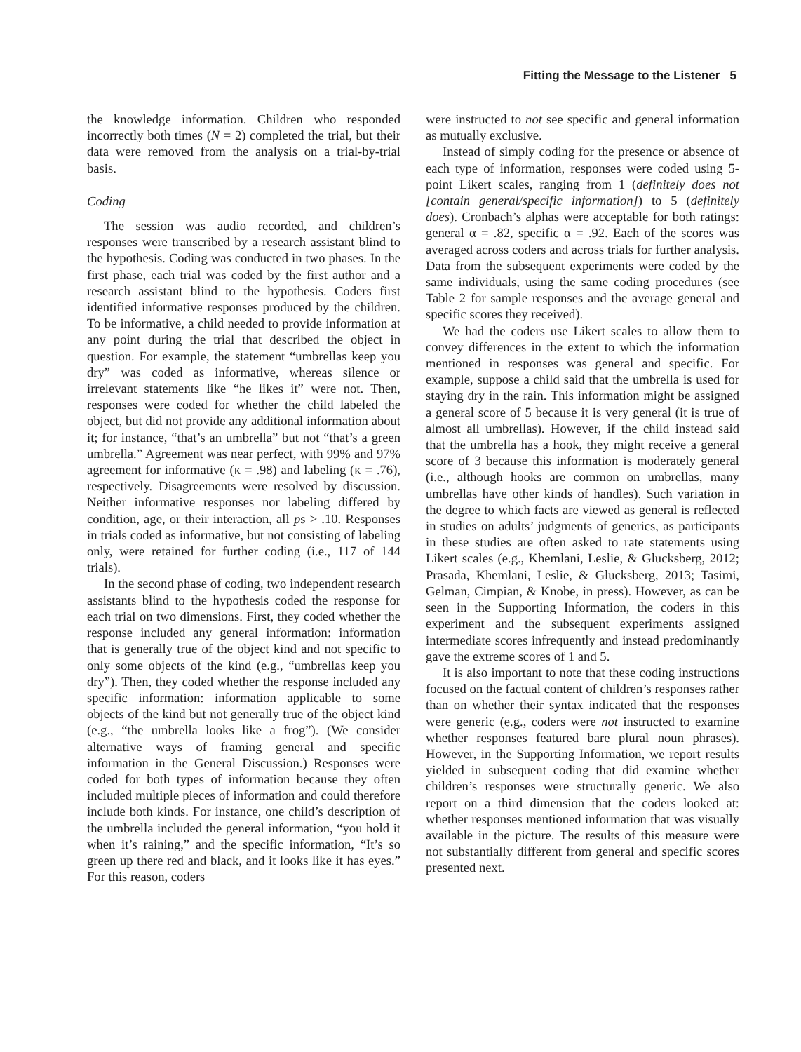Fitting the Message to the Listener 5
the knowledge information. Children who responded incorrectly both times (N = 2) completed the trial, but their data were removed from the analysis on a trial-by-trial basis.
Coding
The session was audio recorded, and children’s responses were transcribed by a research assistant blind to the hypothesis. Coding was conducted in two phases. In the first phase, each trial was coded by the first author and a research assistant blind to the hypothesis. Coders first identified informative responses produced by the children. To be informative, a child needed to provide information at any point during the trial that described the object in question. For example, the statement “umbrellas keep you dry” was coded as informative, whereas silence or irrelevant statements like “he likes it” were not. Then, responses were coded for whether the child labeled the object, but did not provide any additional information about it; for instance, “that’s an umbrella” but not “that’s a green umbrella.” Agreement was near perfect, with 99% and 97% agreement for informative (κ = .98) and labeling (κ = .76), respectively. Disagreements were resolved by discussion. Neither informative responses nor labeling differed by condition, age, or their interaction, all ps > .10. Responses in trials coded as informative, but not consisting of labeling only, were retained for further coding (i.e., 117 of 144 trials).
In the second phase of coding, two independent research assistants blind to the hypothesis coded the response for each trial on two dimensions. First, they coded whether the response included any general information: information that is generally true of the object kind and not specific to only some objects of the kind (e.g., “umbrellas keep you dry”). Then, they coded whether the response included any specific information: information applicable to some objects of the kind but not generally true of the object kind (e.g., “the umbrella looks like a frog”). (We consider alternative ways of framing general and specific information in the General Discussion.) Responses were coded for both types of information because they often included multiple pieces of information and could therefore include both kinds. For instance, one child’s description of the umbrella included the general information, “you hold it when it’s raining,” and the specific information, “It’s so green up there red and black, and it looks like it has eyes.” For this reason, coders
were instructed to not see specific and general information as mutually exclusive.
Instead of simply coding for the presence or absence of each type of information, responses were coded using 5-point Likert scales, ranging from 1 (definitely does not [contain general/specific information]) to 5 (definitely does). Cronbach’s alphas were acceptable for both ratings: general α = .82, specific α = .92. Each of the scores was averaged across coders and across trials for further analysis. Data from the subsequent experiments were coded by the same individuals, using the same coding procedures (see Table 2 for sample responses and the average general and specific scores they received).
We had the coders use Likert scales to allow them to convey differences in the extent to which the information mentioned in responses was general and specific. For example, suppose a child said that the umbrella is used for staying dry in the rain. This information might be assigned a general score of 5 because it is very general (it is true of almost all umbrellas). However, if the child instead said that the umbrella has a hook, they might receive a general score of 3 because this information is moderately general (i.e., although hooks are common on umbrellas, many umbrellas have other kinds of handles). Such variation in the degree to which facts are viewed as general is reflected in studies on adults’ judgments of generics, as participants in these studies are often asked to rate statements using Likert scales (e.g., Khemlani, Leslie, & Glucksberg, 2012; Prasada, Khemlani, Leslie, & Glucksberg, 2013; Tasimi, Gelman, Cimpian, & Knobe, in press). However, as can be seen in the Supporting Information, the coders in this experiment and the subsequent experiments assigned intermediate scores infrequently and instead predominantly gave the extreme scores of 1 and 5.
It is also important to note that these coding instructions focused on the factual content of children’s responses rather than on whether their syntax indicated that the responses were generic (e.g., coders were not instructed to examine whether responses featured bare plural noun phrases). However, in the Supporting Information, we report results yielded in subsequent coding that did examine whether children’s responses were structurally generic. We also report on a third dimension that the coders looked at: whether responses mentioned information that was visually available in the picture. The results of this measure were not substantially different from general and specific scores presented next.